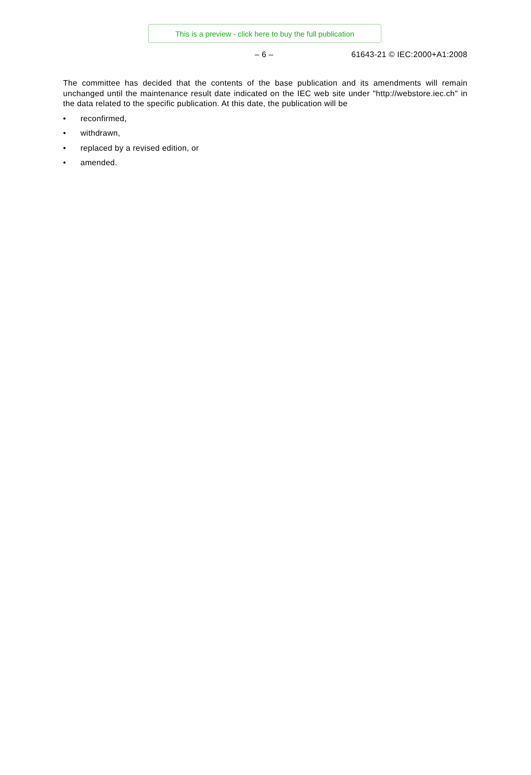This is a preview - click here to buy the full publication
– 6 – 61643-21 © IEC:2000+A1:2008
The committee has decided that the contents of the base publication and its amendments will remain unchanged until the maintenance result date indicated on the IEC web site under "http://webstore.iec.ch" in the data related to the specific publication. At this date, the publication will be
• reconfirmed,
• withdrawn,
• replaced by a revised edition, or
• amended.